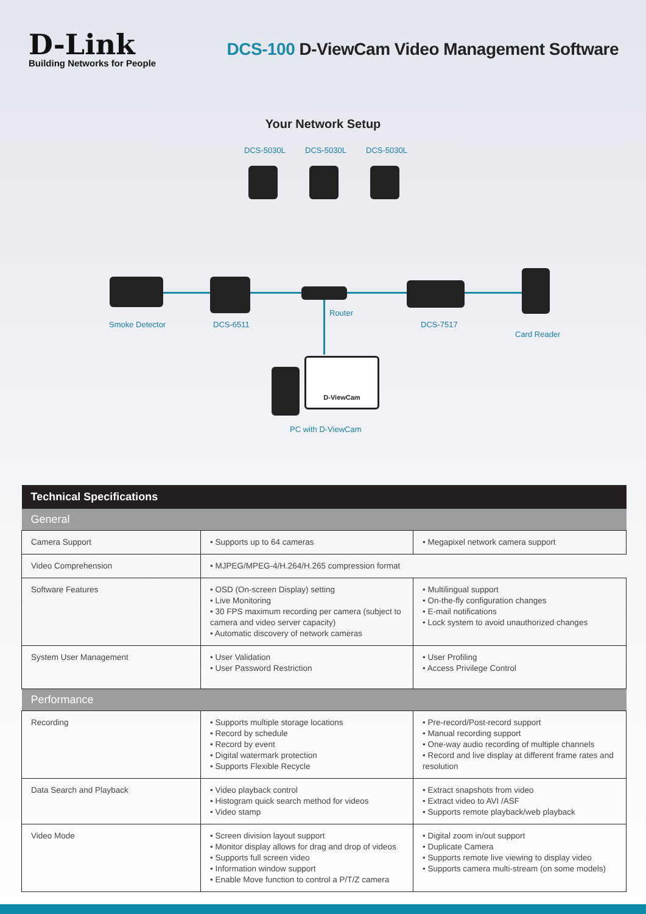D-Link
Building Networks for People
DCS-100 D-ViewCam Video Management Software
Your Network Setup
DCS-5030L DCS-5030L DCS-5030L
Smoke Detector DCS-6511
Router
DCS-7517
Card Reader
D-ViewCam
PC with D-ViewCam
| Technical Specifications | | |
| --- | --- | --- |
| General | | |
| Camera Support | • Supports up to 64 cameras | • Megapixel network camera support |
| Video Comprehension | • MJPEG/MPEG-4/H.264/H.265 compression format | |
| Software Features | • OSD (On-screen Display) setting • Live Monitoring • 30 FPS maximum recording per camera (subject to camera and video server capacity) • Automatic discovery of network cameras | • Multilingual support • On-the-fly configuration changes • E-mail notifications • Lock system to avoid unauthorized changes |
| System User Management | • User Validation • User Password Restriction | • User Profiling • Access Privilege Control |
| Performance | | |
| Recording | • Supports multiple storage locations • Record by schedule • Record by event • Digital watermark protection • Supports Flexible Recycle | • Pre-record/Post-record support • Manual recording support • One-way audio recording of multiple channels • Record and live display at different frame rates and resolution |
| Data Search and Playback | • Video playback control • Histogram quick search method for videos • Video stamp | • Extract snapshots from video • Extract video to AVI /ASF • Supports remote playback/web playback |
| Video Mode | • Screen division layout support • Monitor display allows for drag and drop of videos • Supports full screen video • Information window support • Enable Move function to control a P/T/Z camera | • Digital zoom in/out support • Duplicate Camera • Supports remote live viewing to display video • Supports camera multi-stream (on some models) |